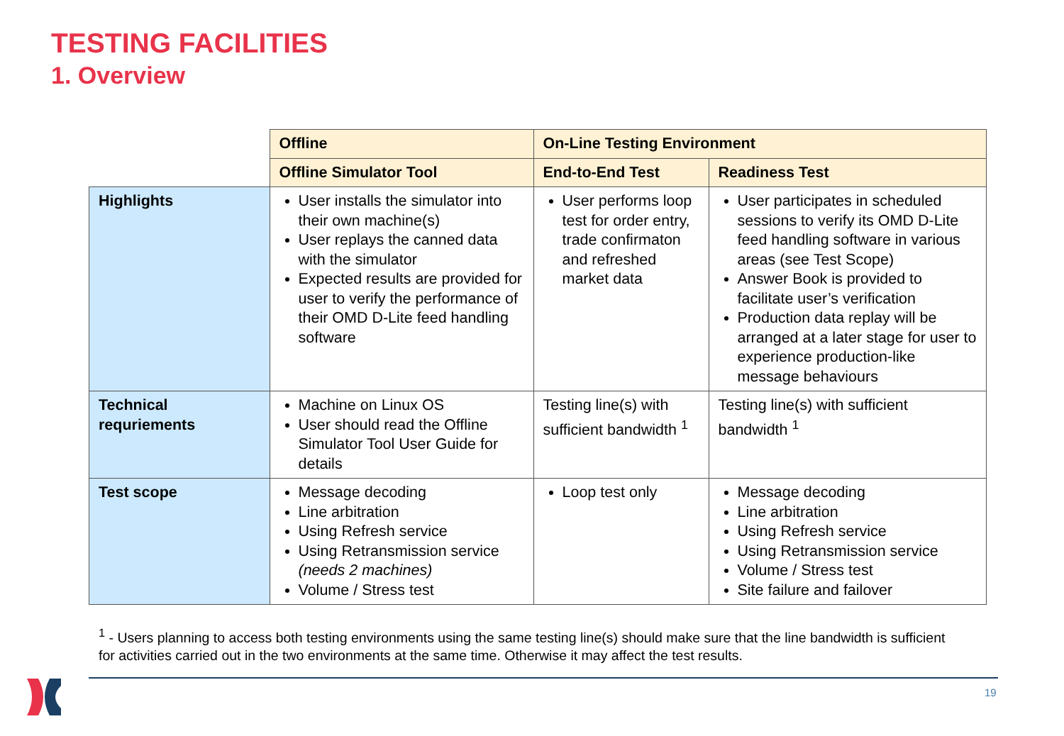TESTING FACILITIES
1. Overview
| | Offline | On-Line Testing Environment | |
| | Offline Simulator Tool | End-to-End Test | Readiness Test |
| Highlights | User installs the simulator into their own machine(s) User replays the canned data with the simulator Expected results are provided for user to verify the performance of their OMD D-Lite feed handling software | User performs loop test for order entry, trade confirmaton and refreshed market data | User participates in scheduled sessions to verify its OMD D-Lite feed handling software in various areas (see Test Scope) Answer Book is provided to facilitate user’s verification Production data replay will be arranged at a later stage for user to experience production-like message behaviours |
| Technical requriements | Machine on Linux OS User should read the Offline Simulator Tool User Guide for details | Testing line(s) with sufficient bandwidth <sup>1</sup> | Testing line(s) with sufficient bandwidth <sup>1</sup> |
| Test scope | Message decoding Line arbitration Using Refresh service Using Retransmission service (needs 2 machines) Volume / Stress test | Loop test only | Message decoding Line arbitration Using Refresh service Using Retransmission service Volume / Stress test Site failure and failover |
<sup>1</sup> - Users planning to access both testing environments using the same testing line(s) should make sure that the line bandwidth is sufficient for activities carried out in the two environments at the same time. Otherwise it may affect the test results.
19